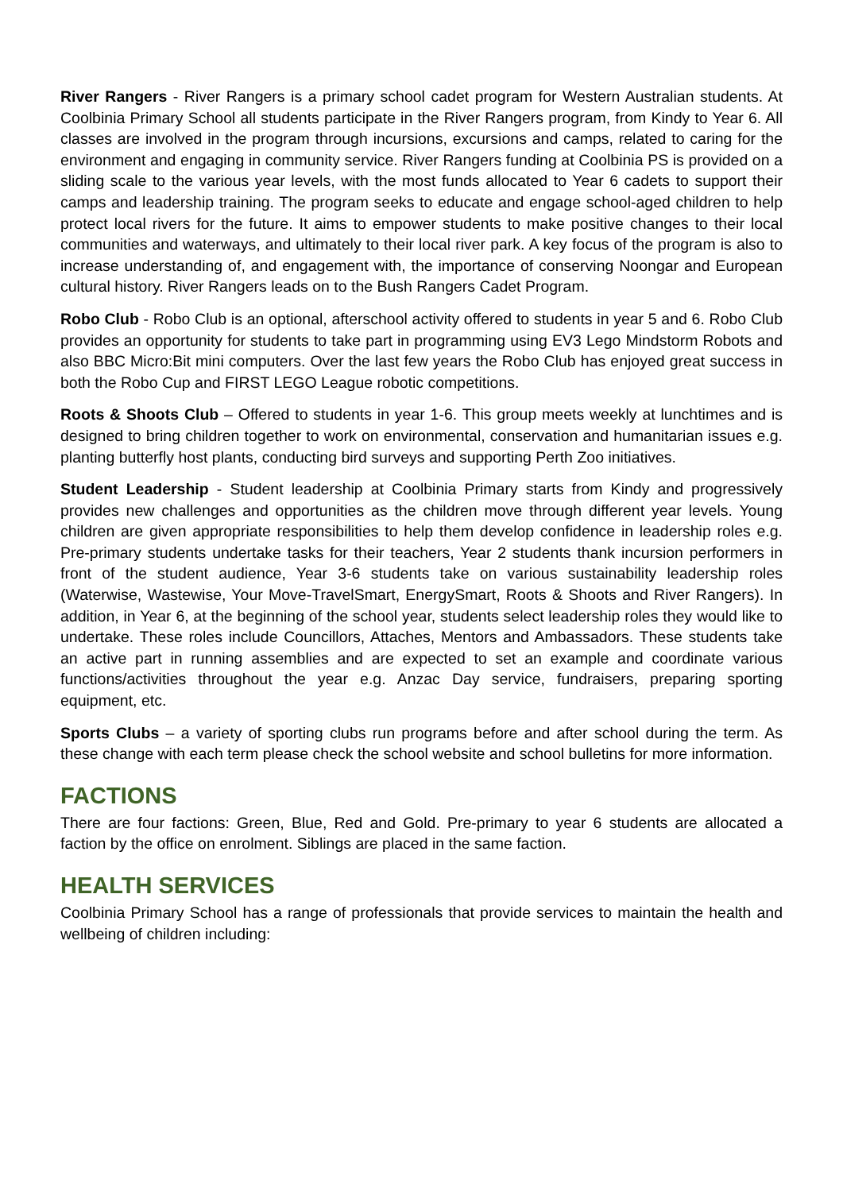River Rangers - River Rangers is a primary school cadet program for Western Australian students. At Coolbinia Primary School all students participate in the River Rangers program, from Kindy to Year 6. All classes are involved in the program through incursions, excursions and camps, related to caring for the environment and engaging in community service. River Rangers funding at Coolbinia PS is provided on a sliding scale to the various year levels, with the most funds allocated to Year 6 cadets to support their camps and leadership training. The program seeks to educate and engage school-aged children to help protect local rivers for the future. It aims to empower students to make positive changes to their local communities and waterways, and ultimately to their local river park. A key focus of the program is also to increase understanding of, and engagement with, the importance of conserving Noongar and European cultural history. River Rangers leads on to the Bush Rangers Cadet Program.
Robo Club - Robo Club is an optional, afterschool activity offered to students in year 5 and 6. Robo Club provides an opportunity for students to take part in programming using EV3 Lego Mindstorm Robots and also BBC Micro:Bit mini computers. Over the last few years the Robo Club has enjoyed great success in both the Robo Cup and FIRST LEGO League robotic competitions.
Roots & Shoots Club – Offered to students in year 1-6. This group meets weekly at lunchtimes and is designed to bring children together to work on environmental, conservation and humanitarian issues e.g. planting butterfly host plants, conducting bird surveys and supporting Perth Zoo initiatives.
Student Leadership - Student leadership at Coolbinia Primary starts from Kindy and progressively provides new challenges and opportunities as the children move through different year levels. Young children are given appropriate responsibilities to help them develop confidence in leadership roles e.g. Pre-primary students undertake tasks for their teachers, Year 2 students thank incursion performers in front of the student audience, Year 3-6 students take on various sustainability leadership roles (Waterwise, Wastewise, Your Move-TravelSmart, EnergySmart, Roots & Shoots and River Rangers). In addition, in Year 6, at the beginning of the school year, students select leadership roles they would like to undertake. These roles include Councillors, Attaches, Mentors and Ambassadors. These students take an active part in running assemblies and are expected to set an example and coordinate various functions/activities throughout the year e.g. Anzac Day service, fundraisers, preparing sporting equipment, etc.
Sports Clubs – a variety of sporting clubs run programs before and after school during the term. As these change with each term please check the school website and school bulletins for more information.
FACTIONS
There are four factions: Green, Blue, Red and Gold. Pre-primary to year 6 students are allocated a faction by the office on enrolment. Siblings are placed in the same faction.
HEALTH SERVICES
Coolbinia Primary School has a range of professionals that provide services to maintain the health and wellbeing of children including: